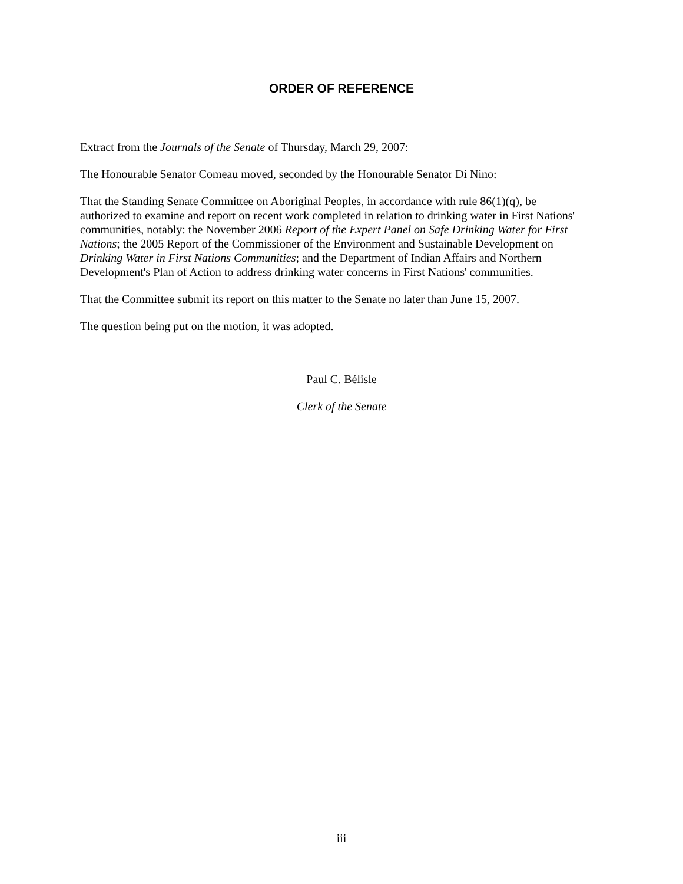ORDER OF REFERENCE
Extract from the Journals of the Senate of Thursday, March 29, 2007:
The Honourable Senator Comeau moved, seconded by the Honourable Senator Di Nino:
That the Standing Senate Committee on Aboriginal Peoples, in accordance with rule 86(1)(q), be authorized to examine and report on recent work completed in relation to drinking water in First Nations' communities, notably: the November 2006 Report of the Expert Panel on Safe Drinking Water for First Nations; the 2005 Report of the Commissioner of the Environment and Sustainable Development on Drinking Water in First Nations Communities; and the Department of Indian Affairs and Northern Development's Plan of Action to address drinking water concerns in First Nations' communities.
That the Committee submit its report on this matter to the Senate no later than June 15, 2007.
The question being put on the motion, it was adopted.
Paul C. Bélisle
Clerk of the Senate
iii